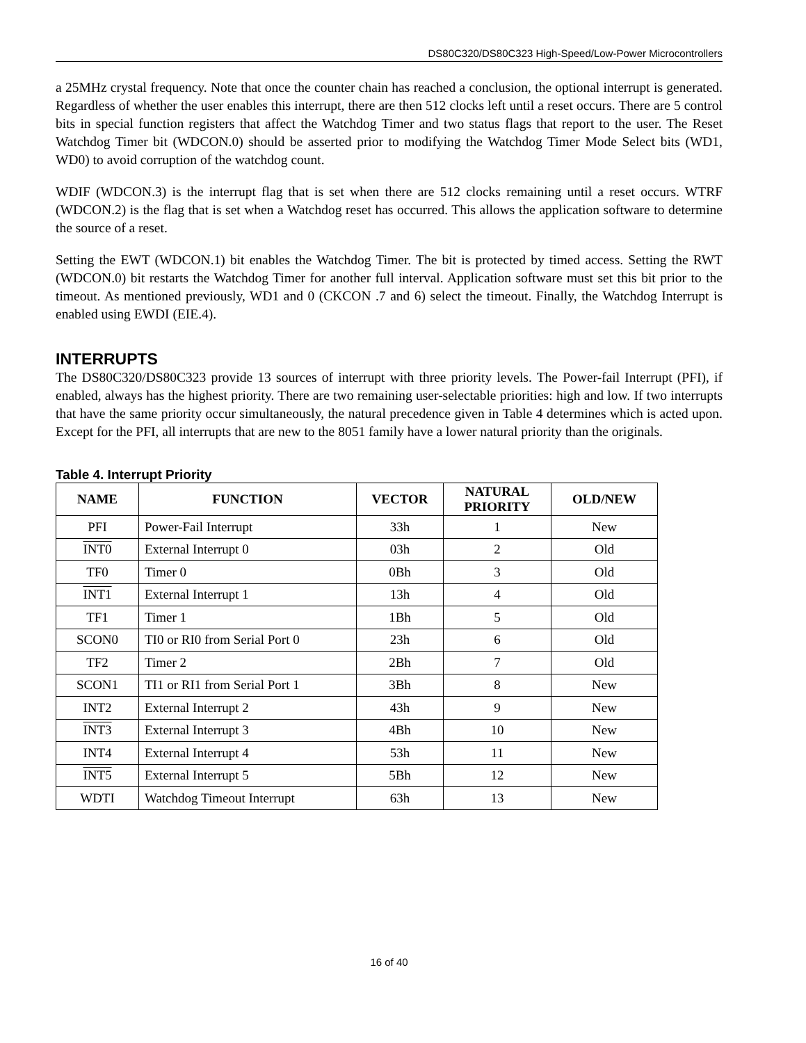DS80C320/DS80C323 High-Speed/Low-Power Microcontrollers
a 25MHz crystal frequency. Note that once the counter chain has reached a conclusion, the optional interrupt is generated. Regardless of whether the user enables this interrupt, there are then 512 clocks left until a reset occurs. There are 5 control bits in special function registers that affect the Watchdog Timer and two status flags that report to the user. The Reset Watchdog Timer bit (WDCON.0) should be asserted prior to modifying the Watchdog Timer Mode Select bits (WD1, WD0) to avoid corruption of the watchdog count.
WDIF (WDCON.3) is the interrupt flag that is set when there are 512 clocks remaining until a reset occurs. WTRF (WDCON.2) is the flag that is set when a Watchdog reset has occurred. This allows the application software to determine the source of a reset.
Setting the EWT (WDCON.1) bit enables the Watchdog Timer. The bit is protected by timed access. Setting the RWT (WDCON.0) bit restarts the Watchdog Timer for another full interval. Application software must set this bit prior to the timeout. As mentioned previously, WD1 and 0 (CKCON .7 and 6) select the timeout. Finally, the Watchdog Interrupt is enabled using EWDI (EIE.4).
INTERRUPTS
The DS80C320/DS80C323 provide 13 sources of interrupt with three priority levels. The Power-fail Interrupt (PFI), if enabled, always has the highest priority. There are two remaining user-selectable priorities: high and low. If two interrupts that have the same priority occur simultaneously, the natural precedence given in Table 4 determines which is acted upon. Except for the PFI, all interrupts that are new to the 8051 family have a lower natural priority than the originals.
Table 4. Interrupt Priority
| NAME | FUNCTION | VECTOR | NATURAL PRIORITY | OLD/NEW |
| --- | --- | --- | --- | --- |
| PFI | Power-Fail Interrupt | 33h | 1 | New |
| INT0 | External Interrupt 0 | 03h | 2 | Old |
| TF0 | Timer 0 | 0Bh | 3 | Old |
| INT1 | External Interrupt 1 | 13h | 4 | Old |
| TF1 | Timer 1 | 1Bh | 5 | Old |
| SCON0 | TI0 or RI0 from Serial Port 0 | 23h | 6 | Old |
| TF2 | Timer 2 | 2Bh | 7 | Old |
| SCON1 | TI1 or RI1 from Serial Port 1 | 3Bh | 8 | New |
| INT2 | External Interrupt 2 | 43h | 9 | New |
| INT3 | External Interrupt 3 | 4Bh | 10 | New |
| INT4 | External Interrupt 4 | 53h | 11 | New |
| INT5 | External Interrupt 5 | 5Bh | 12 | New |
| WDTI | Watchdog Timeout Interrupt | 63h | 13 | New |
16 of 40